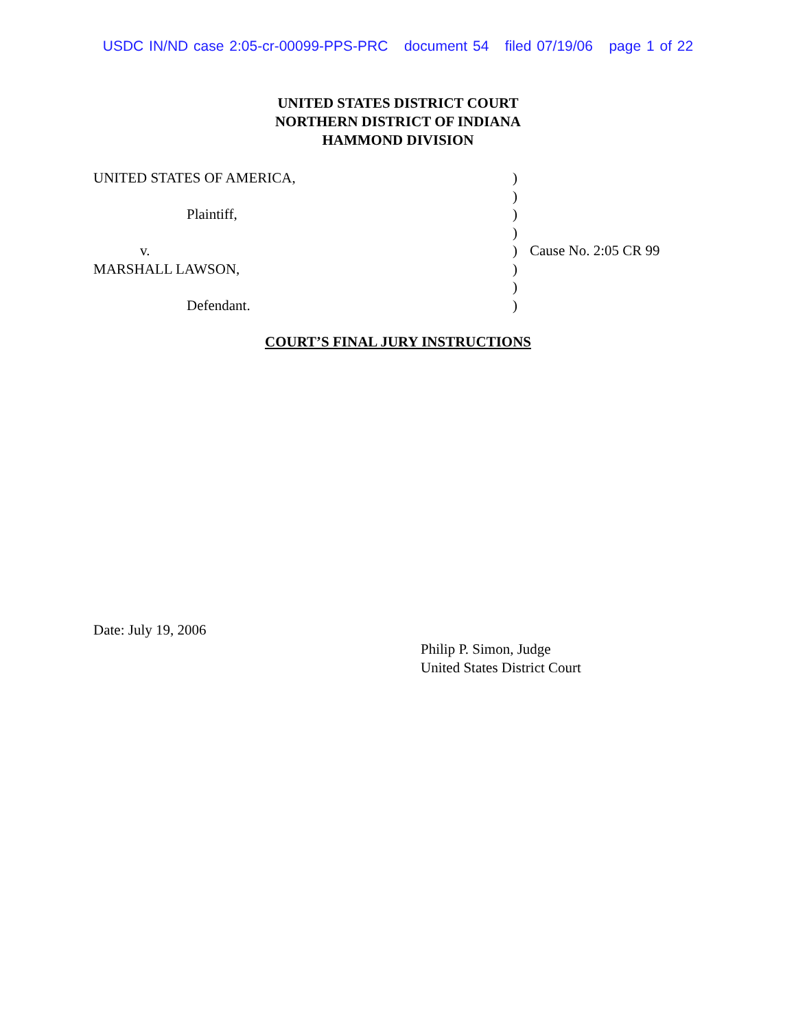USDC IN/ND case 2:05-cr-00099-PPS-PRC document 54 filed 07/19/06 page 1 of 22
UNITED STATES DISTRICT COURT
NORTHERN DISTRICT OF INDIANA
HAMMOND DIVISION
| UNITED STATES OF AMERICA, | ) | |
| | ) | |
| Plaintiff, | ) | |
| | ) | |
| v. | ) | Cause No. 2:05 CR 99 |
| MARSHALL LAWSON, | ) | |
| | ) | |
| Defendant. | ) | |
COURT’S FINAL JURY INSTRUCTIONS
Date: July 19, 2006
Philip P. Simon, Judge
United States District Court